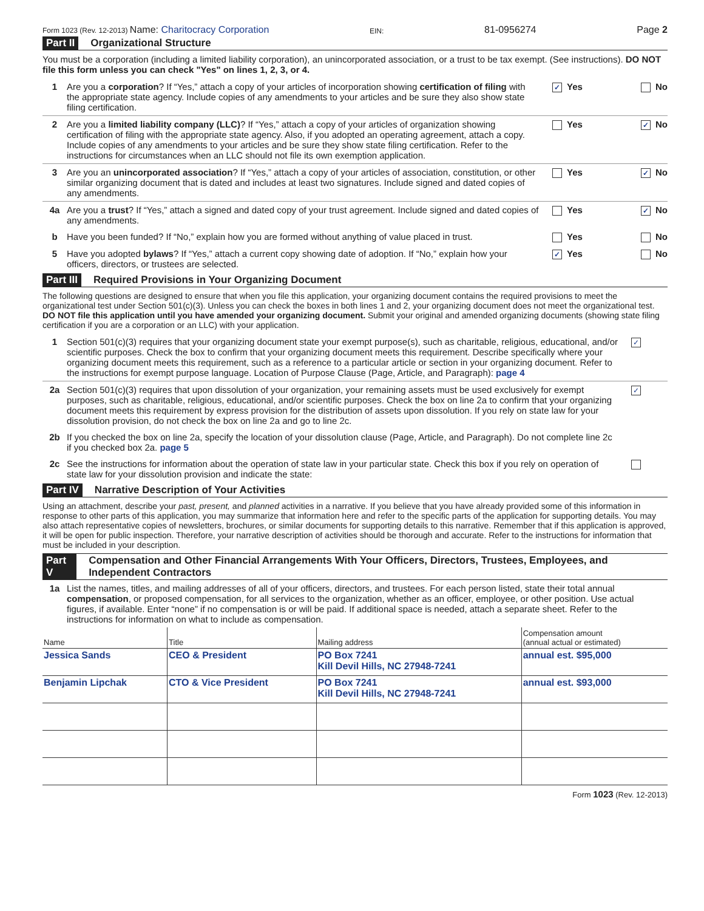Form 1023 (Rev. 12-2013) Name: Charitocracy Corporation EIN: 81-0956274 Page 2
Part II Organizational Structure
You must be a corporation (including a limited liability corporation), an unincorporated association, or a trust to be tax exempt. (See instructions). DO NOT file this form unless you can check "Yes" on lines 1, 2, 3, or 4.
1 Are you a corporation? If “Yes,” attach a copy of your articles of incorporation showing certification of filing with the appropriate state agency. Include copies of any amendments to your articles and be sure they also show state filing certification.
✓ Yes No
2 Are you a limited liability company (LLC)? If “Yes,” attach a copy of your articles of organization showing certification of filing with the appropriate state agency. Also, if you adopted an operating agreement, attach a copy. Include copies of any amendments to your articles and be sure they show state filing certification. Refer to the instructions for circumstances when an LLC should not file its own exemption application.
Yes ✓ No
3 Are you an unincorporated association? If “Yes,” attach a copy of your articles of association, constitution, or other similar organizing document that is dated and includes at least two signatures. Include signed and dated copies of any amendments.
Yes ✓ No
4a Are you a trust? If “Yes,” attach a signed and dated copy of your trust agreement. Include signed and dated copies of any amendments.
Yes ✓ No
b Have you been funded? If “No,” explain how you are formed without anything of value placed in trust.
Yes No
5 Have you adopted bylaws? If “Yes,” attach a current copy showing date of adoption. If “No,” explain how your officers, directors, or trustees are selected.
✓ Yes No
Part III Required Provisions in Your Organizing Document
The following questions are designed to ensure that when you file this application, your organizing document contains the required provisions to meet the organizational test under Section 501(c)(3). Unless you can check the boxes in both lines 1 and 2, your organizing document does not meet the organizational test. DO NOT file this application until you have amended your organizing document. Submit your original and amended organizing documents (showing state filing certification if you are a corporation or an LLC) with your application.
1 Section 501(c)(3) requires that your organizing document state your exempt purpose(s), such as charitable, religious, educational, and/or scientific purposes. Check the box to confirm that your organizing document meets this requirement. Describe specifically where your organizing document meets this requirement, such as a reference to a particular article or section in your organizing document. Refer to the instructions for exempt purpose language. Location of Purpose Clause (Page, Article, and Paragraph): page 4
✓
2a Section 501(c)(3) requires that upon dissolution of your organization, your remaining assets must be used exclusively for exempt purposes, such as charitable, religious, educational, and/or scientific purposes. Check the box on line 2a to confirm that your organizing document meets this requirement by express provision for the distribution of assets upon dissolution. If you rely on state law for your dissolution provision, do not check the box on line 2a and go to line 2c.
✓
2b If you checked the box on line 2a, specify the location of your dissolution clause (Page, Article, and Paragraph). Do not complete line 2c if you checked box 2a. page 5
2c See the instructions for information about the operation of state law in your particular state. Check this box if you rely on operation of state law for your dissolution provision and indicate the state:
Part IV Narrative Description of Your Activities
Using an attachment, describe your past, present, and planned activities in a narrative. If you believe that you have already provided some of this information in response to other parts of this application, you may summarize that information here and refer to the specific parts of the application for supporting details. You may also attach representative copies of newsletters, brochures, or similar documents for supporting details to this narrative. Remember that if this application is approved, it will be open for public inspection. Therefore, your narrative description of activities should be thorough and accurate. Refer to the instructions for information that must be included in your description.
Part V Compensation and Other Financial Arrangements With Your Officers, Directors, Trustees, Employees, and Independent Contractors
1a List the names, titles, and mailing addresses of all of your officers, directors, and trustees. For each person listed, state their total annual compensation, or proposed compensation, for all services to the organization, whether as an officer, employee, or other position. Use actual figures, if available. Enter “none” if no compensation is or will be paid. If additional space is needed, attach a separate sheet. Refer to the instructions for information on what to include as compensation.
| Name | Title | Mailing address | Compensation amount (annual actual or estimated) |
| --- | --- | --- | --- |
| Jessica Sands | CEO & President | PO Box 7241 Kill Devil Hills, NC 27948-7241 | annual est. $95,000 |
| Benjamin Lipchak | CTO & Vice President | PO Box 7241 Kill Devil Hills, NC 27948-7241 | annual est. $93,000 |
Form 1023 (Rev. 12-2013)